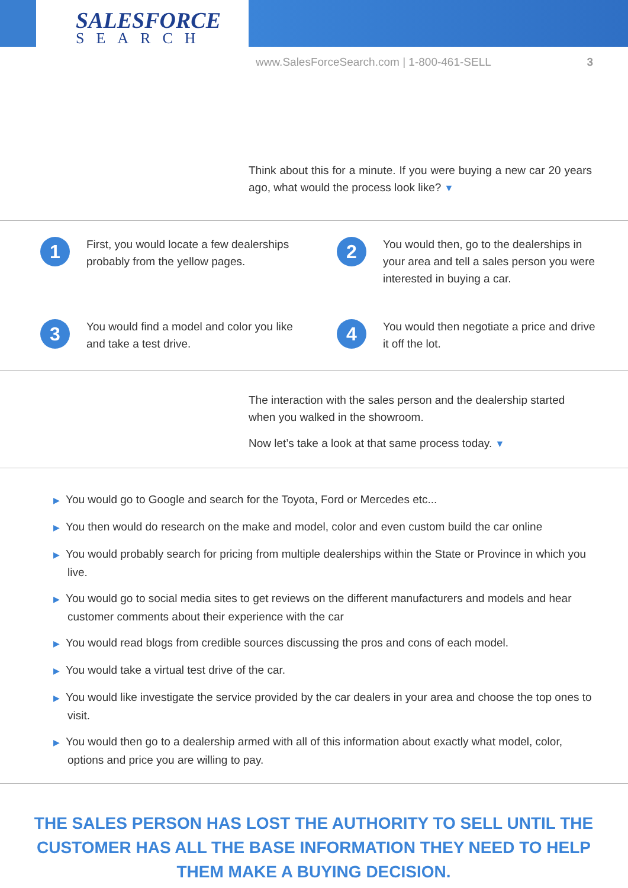SALESFORCE
SEARCH
www.SalesForceSearch.com | 1-800-461-SELL 3
Think about this for a minute. If you were buying a new car 20 years ago, what would the process look like? ▼
1
First, you would locate a few dealerships probably from the yellow pages.
2
You would then, go to the dealerships in your area and tell a sales person you were interested in buying a car.
3
You would find a model and color you like and take a test drive.
4
You would then negotiate a price and drive it off the lot.
The interaction with the sales person and the dealership started when you walked in the showroom.
Now let’s take a look at that same process today. ▼
▶ You would go to Google and search for the Toyota, Ford or Mercedes etc...
▶ You then would do research on the make and model, color and even custom build the car online
▶ You would probably search for pricing from multiple dealerships within the State or Province in which you live.
▶ You would go to social media sites to get reviews on the different manufacturers and models and hear customer comments about their experience with the car
▶ You would read blogs from credible sources discussing the pros and cons of each model.
▶ You would take a virtual test drive of the car.
▶ You would like investigate the service provided by the car dealers in your area and choose the top ones to visit.
▶ You would then go to a dealership armed with all of this information about exactly what model, color, options and price you are willing to pay.
THE SALES PERSON HAS LOST THE AUTHORITY TO SELL UNTIL THE CUSTOMER HAS ALL THE BASE INFORMATION THEY NEED TO HELP THEM MAKE A BUYING DECISION.